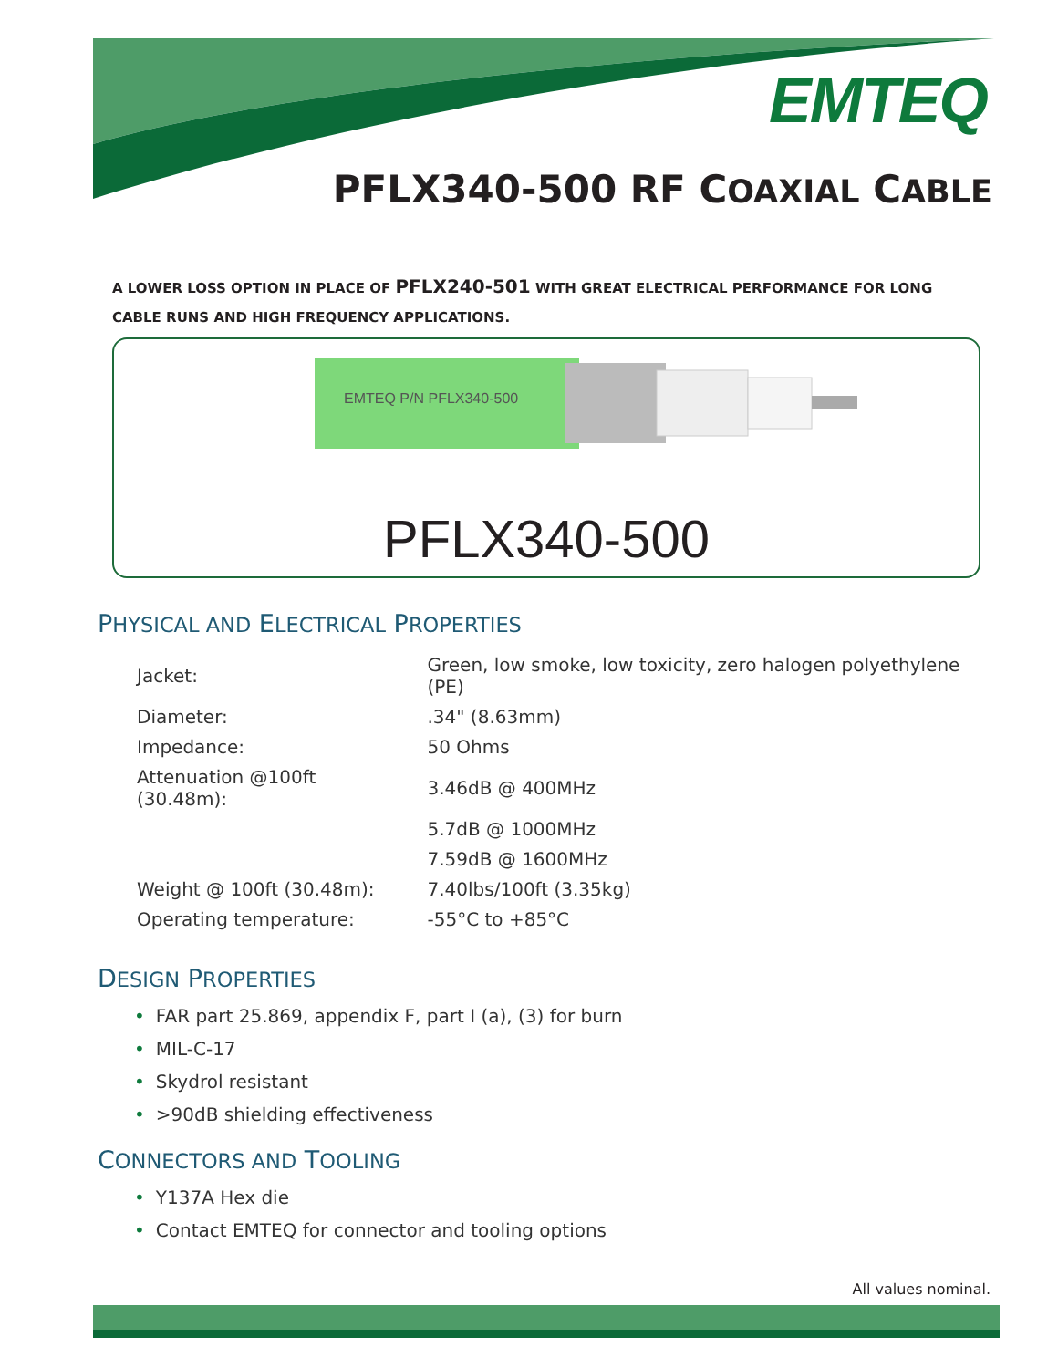EMTEQ
PFLX340-500 RF COAXIAL CABLE
A LOWER LOSS OPTION IN PLACE OF PFLX240-501 WITH GREAT ELECTRICAL PERFORMANCE FOR LONG CABLE RUNS AND HIGH FREQUENCY APPLICATIONS.
EMTEQ P/N PFLX340-500
PFLX340-500
PHYSICAL AND ELECTRICAL PROPERTIES
| Jacket: | Green, low smoke, low toxicity, zero halogen polyethylene (PE) |
| Diameter: | .34" (8.63mm) |
| Impedance: | 50 Ohms |
| Attenuation @100ft (30.48m): | 3.46dB @ 400MHz |
| | 5.7dB @ 1000MHz |
| | 7.59dB @ 1600MHz |
| Weight @ 100ft (30.48m): | 7.40lbs/100ft (3.35kg) |
| Operating temperature: | -55°C to +85°C |
DESIGN PROPERTIES
• FAR part 25.869, appendix F, part I (a), (3) for burn
• MIL-C-17
• Skydrol resistant
• >90dB shielding effectiveness
CONNECTORS AND TOOLING
• Y137A Hex die
• Contact EMTEQ for connector and tooling options
All values nominal.